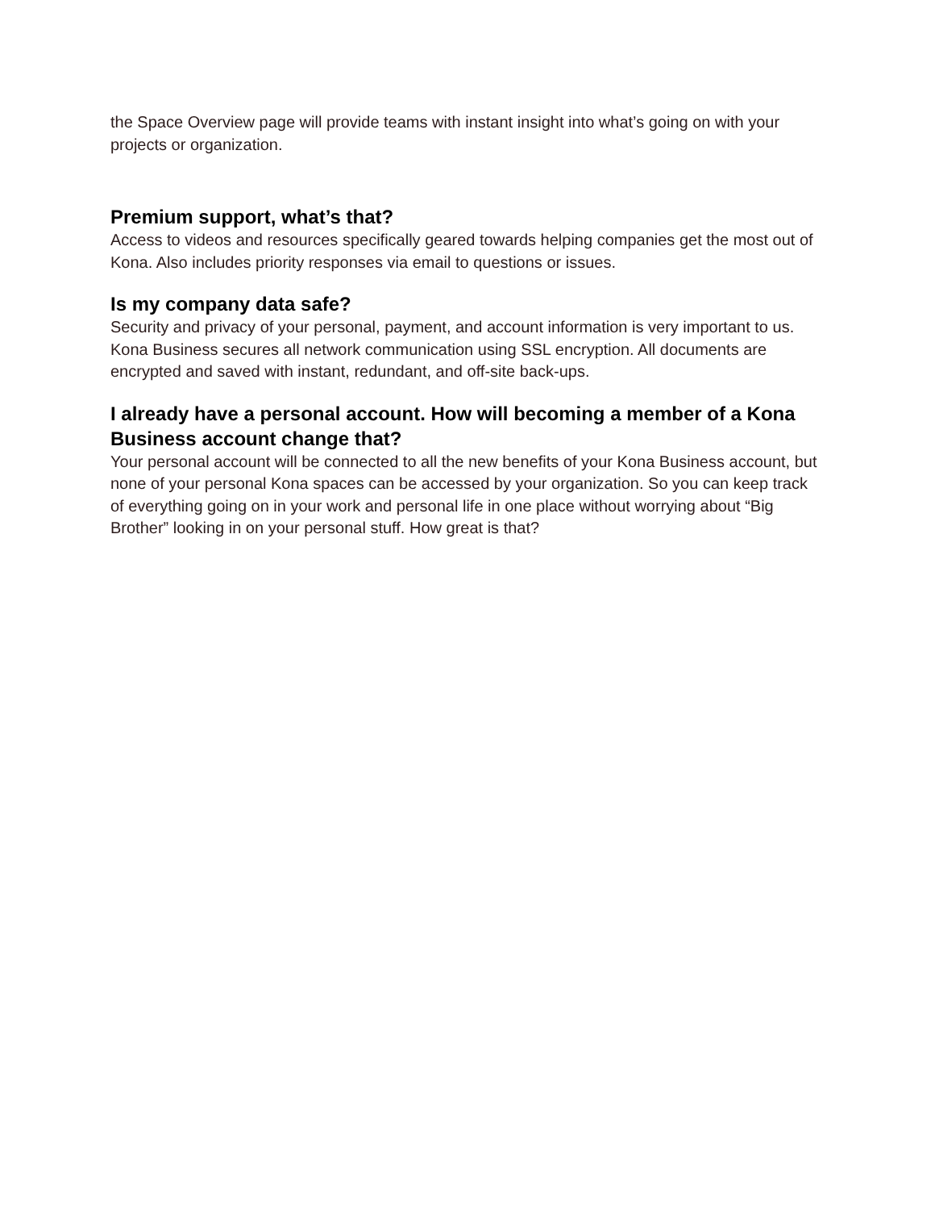the Space Overview page will provide teams with instant insight into what’s going on with your projects or organization.
Premium support, what’s that?
Access to videos and resources specifically geared towards helping companies get the most out of Kona. Also includes priority responses via email to questions or issues.
Is my company data safe?
Security and privacy of your personal, payment, and account information is very important to us. Kona Business secures all network communication using SSL encryption. All documents are encrypted and saved with instant, redundant, and off-site back-ups.
I already have a personal account. How will becoming a member of a Kona Business account change that?
Your personal account will be connected to all the new benefits of your Kona Business account, but none of your personal Kona spaces can be accessed by your organization. So you can keep track of everything going on in your work and personal life in one place without worrying about “Big Brother” looking in on your personal stuff. How great is that?